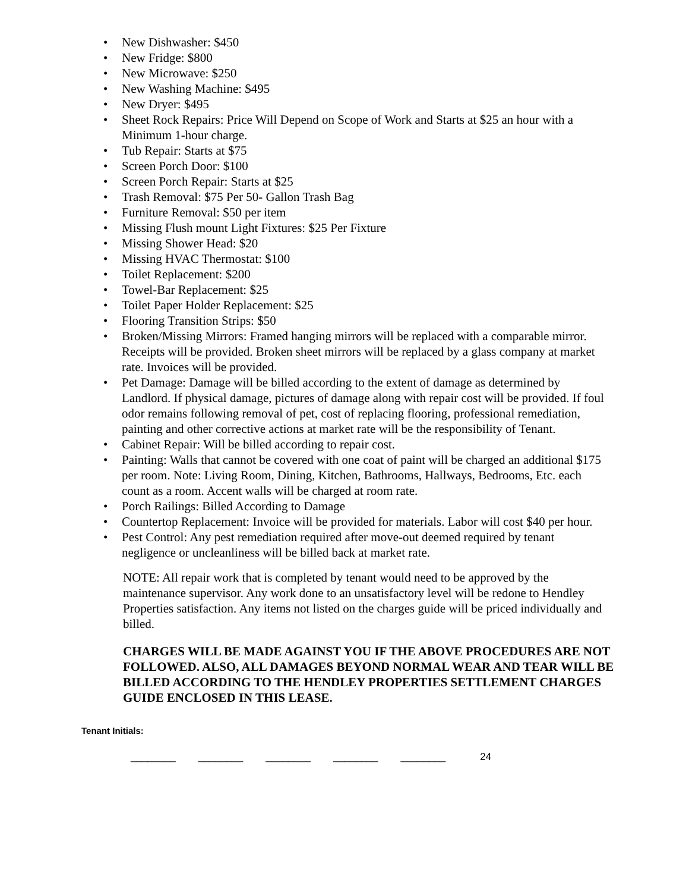• New Dishwasher: $450
• New Fridge: $800
• New Microwave: $250
• New Washing Machine: $495
• New Dryer: $495
• Sheet Rock Repairs: Price Will Depend on Scope of Work and Starts at $25 an hour with a Minimum 1-hour charge.
• Tub Repair: Starts at $75
• Screen Porch Door: $100
• Screen Porch Repair: Starts at $25
• Trash Removal: $75 Per 50- Gallon Trash Bag
• Furniture Removal: $50 per item
• Missing Flush mount Light Fixtures: $25 Per Fixture
• Missing Shower Head: $20
• Missing HVAC Thermostat: $100
• Toilet Replacement: $200
• Towel-Bar Replacement: $25
• Toilet Paper Holder Replacement: $25
• Flooring Transition Strips: $50
• Broken/Missing Mirrors: Framed hanging mirrors will be replaced with a comparable mirror. Receipts will be provided. Broken sheet mirrors will be replaced by a glass company at market rate. Invoices will be provided.
• Pet Damage: Damage will be billed according to the extent of damage as determined by Landlord. If physical damage, pictures of damage along with repair cost will be provided. If foul odor remains following removal of pet, cost of replacing flooring, professional remediation, painting and other corrective actions at market rate will be the responsibility of Tenant.
• Cabinet Repair: Will be billed according to repair cost.
• Painting: Walls that cannot be covered with one coat of paint will be charged an additional $175 per room. Note: Living Room, Dining, Kitchen, Bathrooms, Hallways, Bedrooms, Etc. each count as a room. Accent walls will be charged at room rate.
• Porch Railings: Billed According to Damage
• Countertop Replacement: Invoice will be provided for materials. Labor will cost $40 per hour.
• Pest Control: Any pest remediation required after move-out deemed required by tenant negligence or uncleanliness will be billed back at market rate.
NOTE: All repair work that is completed by tenant would need to be approved by the maintenance supervisor. Any work done to an unsatisfactory level will be redone to Hendley Properties satisfaction. Any items not listed on the charges guide will be priced individually and billed.
CHARGES WILL BE MADE AGAINST YOU IF THE ABOVE PROCEDURES ARE NOT FOLLOWED. ALSO, ALL DAMAGES BEYOND NORMAL WEAR AND TEAR WILL BE BILLED ACCORDING TO THE HENDLEY PROPERTIES SETTLEMENT CHARGES GUIDE ENCLOSED IN THIS LEASE.
Tenant Initials:
________ ________ ________ ________ ________ 24